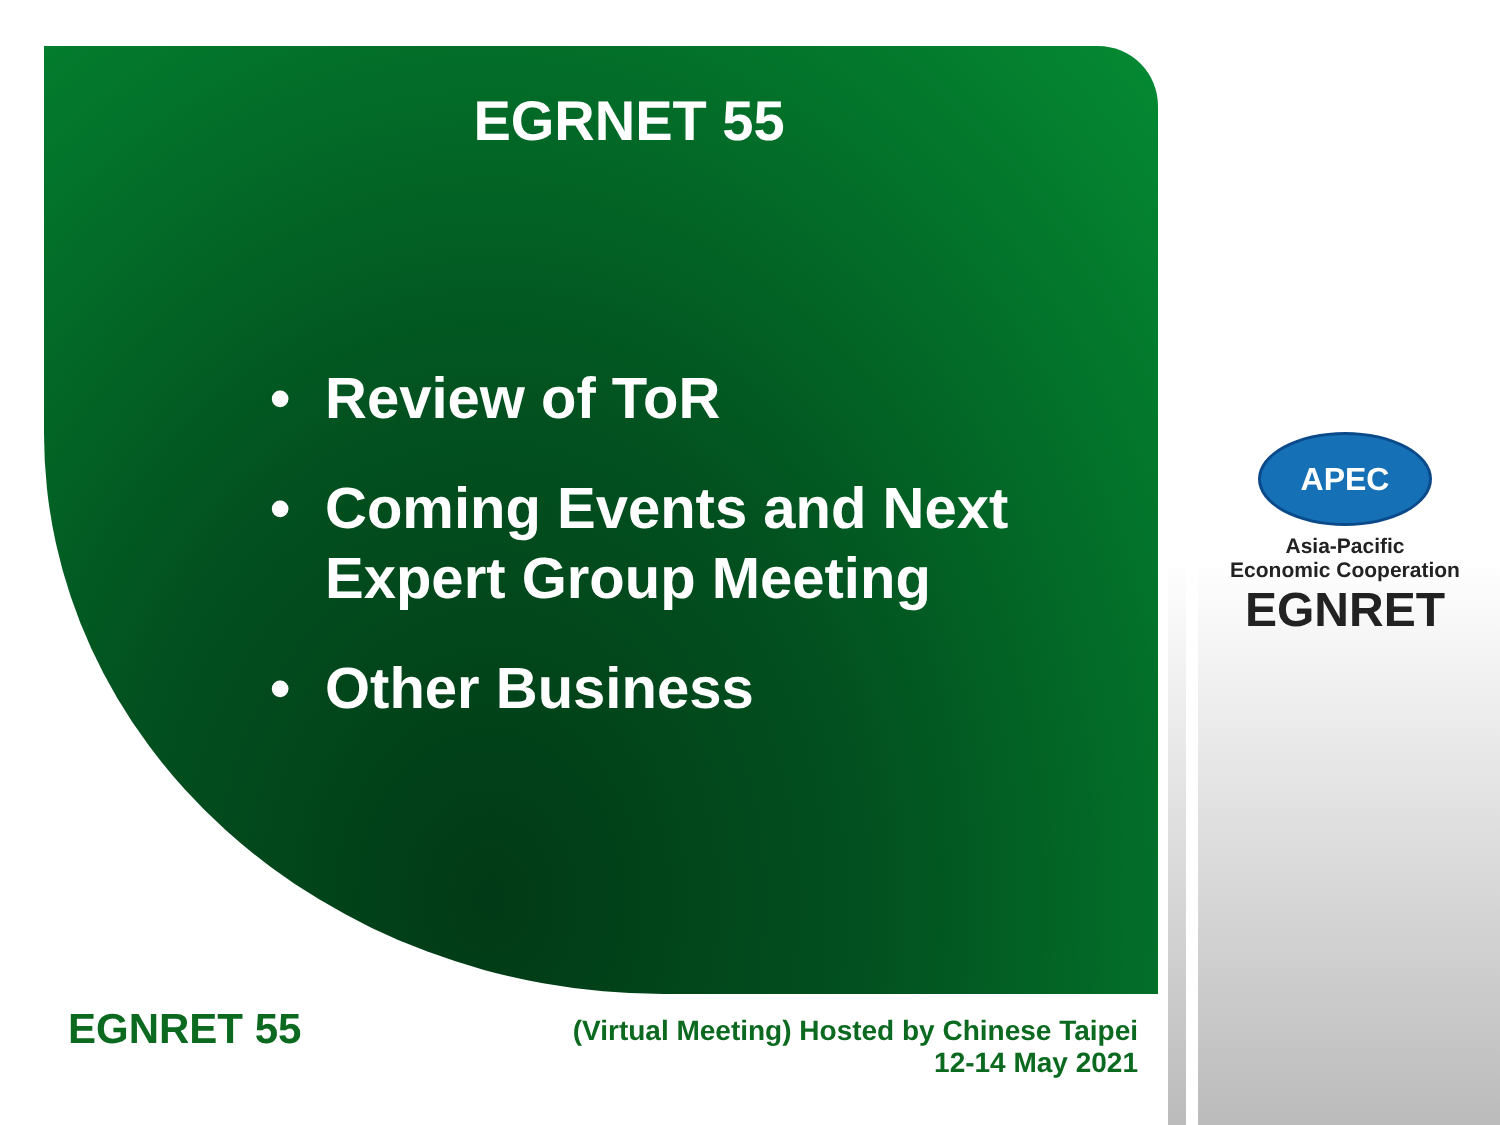EGRNET 55
• Review of ToR
• Coming Events and Next
Expert Group Meeting
• Other Business
APEC
Asia-Pacific
Economic Cooperation
EGNRET
EGNRET 55
(Virtual Meeting) Hosted by Chinese Taipei
12-14 May 2021